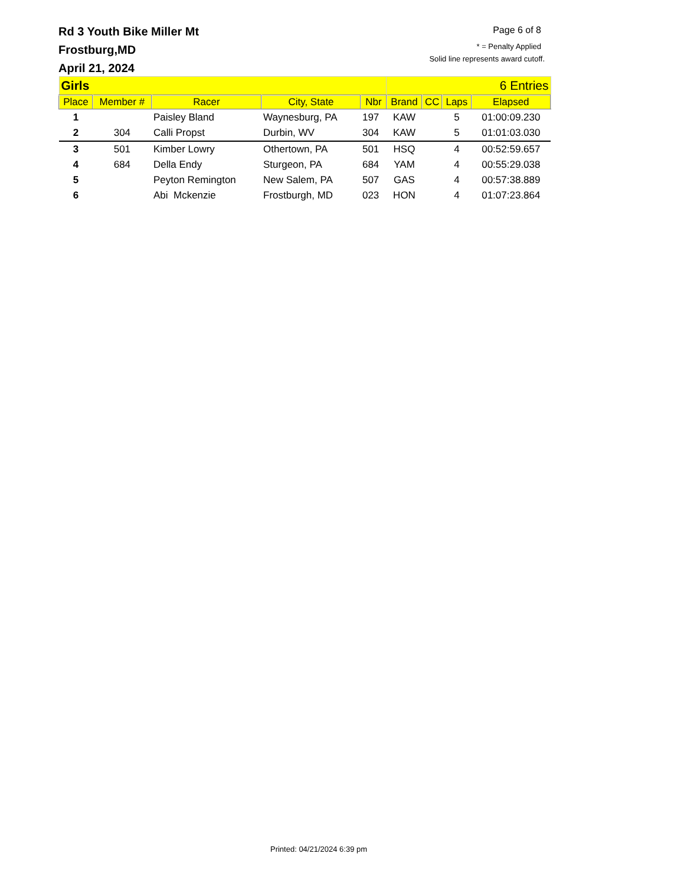Rd 3 Youth Bike Miller Mt
Frostburg,MD
April 21, 2024
Page 6 of 8
* = Penalty Applied
Solid line represents award cutoff.
| Girls | | | | | 6 Entries | | | |
| Place | Member # | Racer | City, State | Nbr | Brand | CC | Laps | Elapsed |
| 1 | | Paisley Bland | Waynesburg, PA | 197 | KAW | | 5 | 01:00:09.230 |
| 2 | 304 | Calli Propst | Durbin, WV | 304 | KAW | | 5 | 01:01:03.030 |
| 3 | 501 | Kimber Lowry | Othertown, PA | 501 | HSQ | | 4 | 00:52:59.657 |
| 4 | 684 | Della Endy | Sturgeon, PA | 684 | YAM | | 4 | 00:55:29.038 |
| 5 | | Peyton Remington | New Salem, PA | 507 | GAS | | 4 | 00:57:38.889 |
| 6 | | Abi Mckenzie | Frostburgh, MD | 023 | HON | | 4 | 01:07:23.864 |
Printed: 04/21/2024 6:39 pm